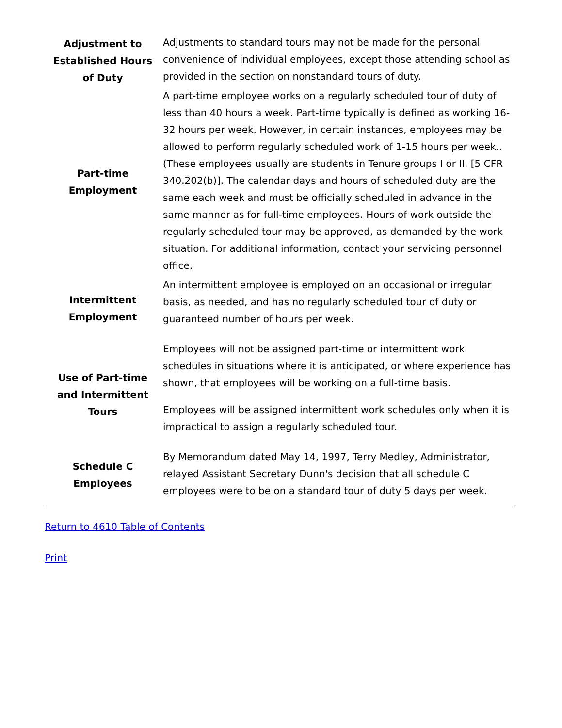| Adjustment to Established Hours of Duty | Adjustments to standard tours may not be made for the personal convenience of individual employees, except those attending school as provided in the section on nonstandard tours of duty. |
| Part-time Employment | A part-time employee works on a regularly scheduled tour of duty of less than 40 hours a week. Part-time typically is defined as working 16-32 hours per week. However, in certain instances, employees may be allowed to perform regularly scheduled work of 1-15 hours per week.. (These employees usually are students in Tenure groups I or II. [5 CFR 340.202(b)]. The calendar days and hours of scheduled duty are the same each week and must be officially scheduled in advance in the same manner as for full-time employees. Hours of work outside the regularly scheduled tour may be approved, as demanded by the work situation. For additional information, contact your servicing personnel office. |
| Intermittent Employment | An intermittent employee is employed on an occasional or irregular basis, as needed, and has no regularly scheduled tour of duty or guaranteed number of hours per week. |
| Use of Part-time and Intermittent Tours | Employees will not be assigned part-time or intermittent work schedules in situations where it is anticipated, or where experience has shown, that employees will be working on a full-time basis. Employees will be assigned intermittent work schedules only when it is impractical to assign a regularly scheduled tour. |
| Schedule C Employees | By Memorandum dated May 14, 1997, Terry Medley, Administrator, relayed Assistant Secretary Dunn's decision that all schedule C employees were to be on a standard tour of duty 5 days per week. |
Return to 4610 Table of Contents
Print